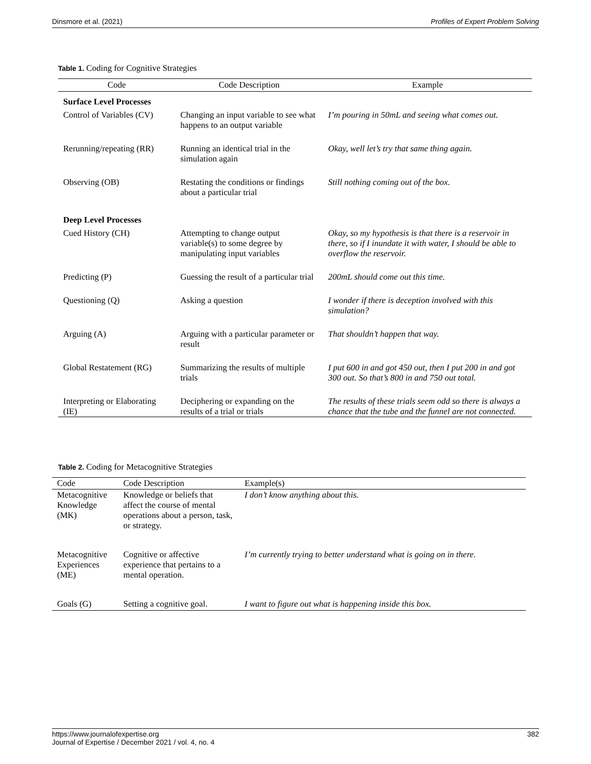Dinsmore et al. (2021) Profiles of Expert Problem Solving
Table 1. Coding for Cognitive Strategies
| Code | Code Description | Example |
| --- | --- | --- |
| Surface Level Processes | | |
| Control of Variables (CV) | Changing an input variable to see what happens to an output variable | I’m pouring in 50mL and seeing what comes out. |
| Rerunning/repeating (RR) | Running an identical trial in the simulation again | Okay, well let’s try that same thing again. |
| Observing (OB) | Restating the conditions or findings about a particular trial | Still nothing coming out of the box. |
| Deep Level Processes | | |
| Cued History (CH) | Attempting to change output variable(s) to some degree by manipulating input variables | Okay, so my hypothesis is that there is a reservoir in there, so if I inundate it with water, I should be able to overflow the reservoir. |
| Predicting (P) | Guessing the result of a particular trial | 200mL should come out this time. |
| Questioning (Q) | Asking a question | I wonder if there is deception involved with this simulation? |
| Arguing (A) | Arguing with a particular parameter or result | That shouldn’t happen that way. |
| Global Restatement (RG) | Summarizing the results of multiple trials | I put 600 in and got 450 out, then I put 200 in and got 300 out. So that’s 800 in and 750 out total. |
| Interpreting or Elaborating (IE) | Deciphering or expanding on the results of a trial or trials | The results of these trials seem odd so there is always a chance that the tube and the funnel are not connected. |
Table 2. Coding for Metacognitive Strategies
| Code | Code Description | Example(s) |
| --- | --- | --- |
| Metacognitive Knowledge (MK) | Knowledge or beliefs that affect the course of mental operations about a person, task, or strategy. | I don’t know anything about this. |
| Metacognitive Experiences (ME) | Cognitive or affective experience that pertains to a mental operation. | I’m currently trying to better understand what is going on in there. |
| Goals (G) | Setting a cognitive goal. | I want to figure out what is happening inside this box. |
https://www.journalofexpertise.org
Journal of Expertise / December 2021 / vol. 4, no. 4 382